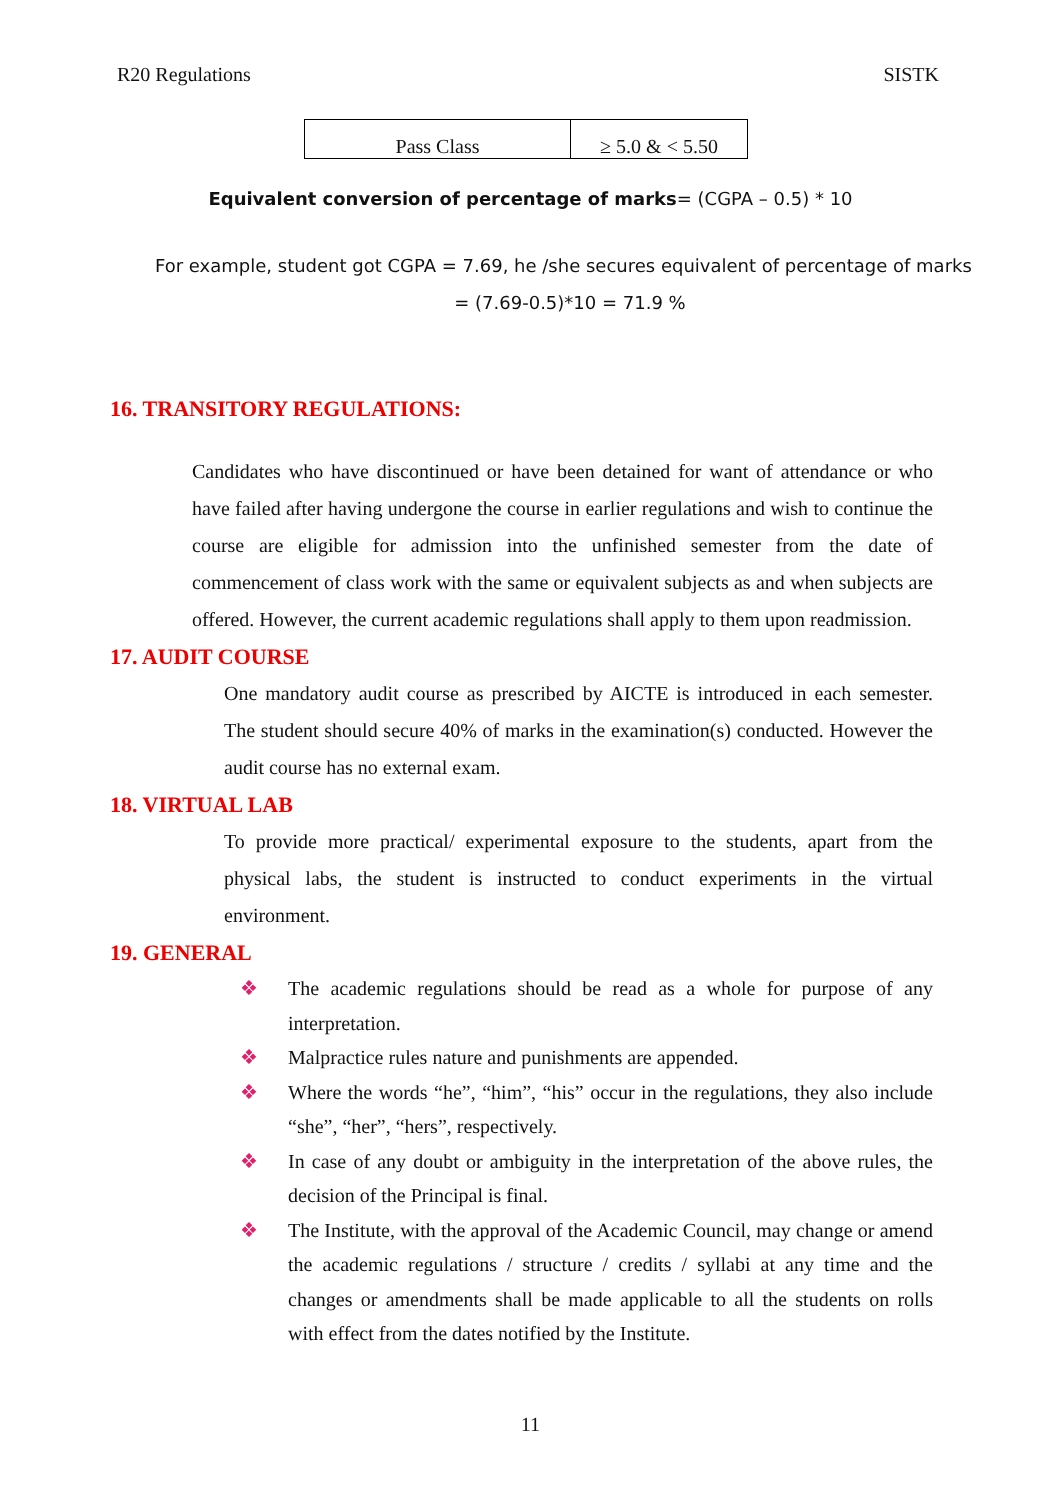R20 Regulations SISTK
| Pass Class | ≥ 5.0 & < 5.50 |
Equivalent conversion of percentage of marks= (CGPA – 0.5) * 10
For example, student got CGPA = 7.69, he /she secures equivalent of percentage of marks
= (7.69-0.5)*10 = 71.9 %
16. TRANSITORY REGULATIONS:
Candidates who have discontinued or have been detained for want of attendance or who have failed after having undergone the course in earlier regulations and wish to continue the course are eligible for admission into the unfinished semester from the date of commencement of class work with the same or equivalent subjects as and when subjects are offered. However, the current academic regulations shall apply to them upon readmission.
17. AUDIT COURSE
One mandatory audit course as prescribed by AICTE is introduced in each semester. The student should secure 40% of marks in the examination(s) conducted. However the audit course has no external exam.
18. VIRTUAL LAB
To provide more practical/ experimental exposure to the students, apart from the physical labs, the student is instructed to conduct experiments in the virtual environment.
19. GENERAL
❖ The academic regulations should be read as a whole for purpose of any interpretation.
❖ Malpractice rules nature and punishments are appended.
❖ Where the words “he”, “him”, “his” occur in the regulations, they also include “she”, “her”, “hers”, respectively.
❖ In case of any doubt or ambiguity in the interpretation of the above rules, the decision of the Principal is final.
❖ The Institute, with the approval of the Academic Council, may change or amend the academic regulations / structure / credits / syllabi at any time and the changes or amendments shall be made applicable to all the students on rolls with effect from the dates notified by the Institute.
11